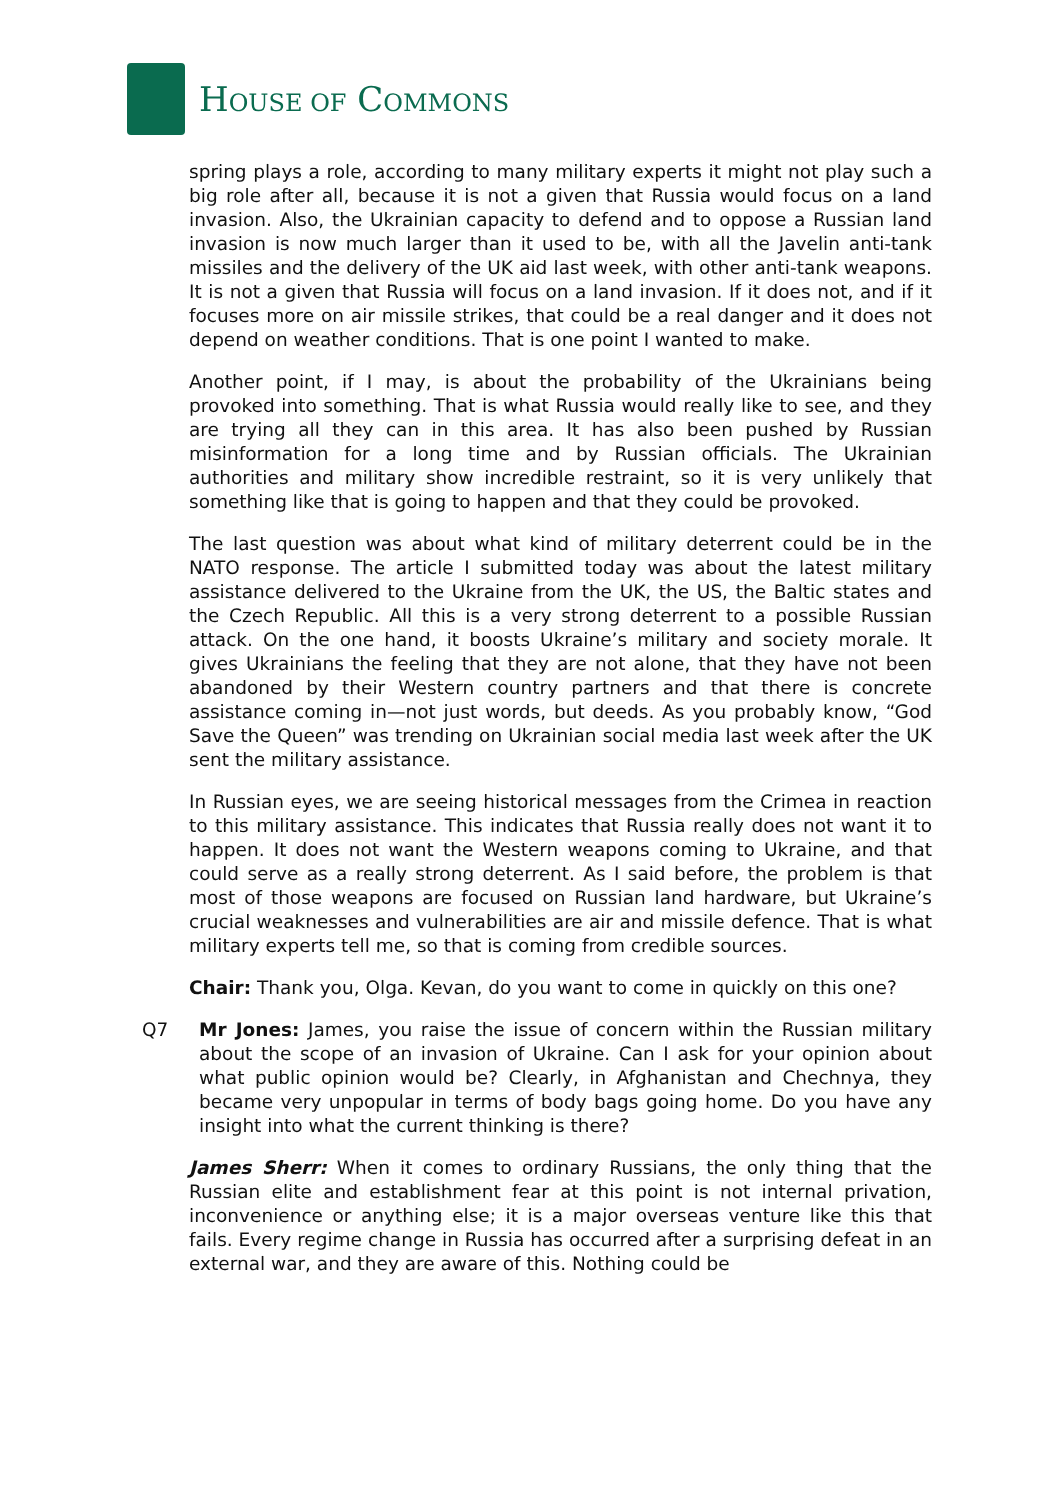HOUSE OF COMMONS
spring plays a role, according to many military experts it might not play such a big role after all, because it is not a given that Russia would focus on a land invasion. Also, the Ukrainian capacity to defend and to oppose a Russian land invasion is now much larger than it used to be, with all the Javelin anti-tank missiles and the delivery of the UK aid last week, with other anti-tank weapons. It is not a given that Russia will focus on a land invasion. If it does not, and if it focuses more on air missile strikes, that could be a real danger and it does not depend on weather conditions. That is one point I wanted to make.
Another point, if I may, is about the probability of the Ukrainians being provoked into something. That is what Russia would really like to see, and they are trying all they can in this area. It has also been pushed by Russian misinformation for a long time and by Russian officials. The Ukrainian authorities and military show incredible restraint, so it is very unlikely that something like that is going to happen and that they could be provoked.
The last question was about what kind of military deterrent could be in the NATO response. The article I submitted today was about the latest military assistance delivered to the Ukraine from the UK, the US, the Baltic states and the Czech Republic. All this is a very strong deterrent to a possible Russian attack. On the one hand, it boosts Ukraine’s military and society morale. It gives Ukrainians the feeling that they are not alone, that they have not been abandoned by their Western country partners and that there is concrete assistance coming in—not just words, but deeds. As you probably know, “God Save the Queen” was trending on Ukrainian social media last week after the UK sent the military assistance.
In Russian eyes, we are seeing historical messages from the Crimea in reaction to this military assistance. This indicates that Russia really does not want it to happen. It does not want the Western weapons coming to Ukraine, and that could serve as a really strong deterrent. As I said before, the problem is that most of those weapons are focused on Russian land hardware, but Ukraine’s crucial weaknesses and vulnerabilities are air and missile defence. That is what military experts tell me, so that is coming from credible sources.
Chair: Thank you, Olga. Kevan, do you want to come in quickly on this one?
Q7 Mr Jones: James, you raise the issue of concern within the Russian military about the scope of an invasion of Ukraine. Can I ask for your opinion about what public opinion would be? Clearly, in Afghanistan and Chechnya, they became very unpopular in terms of body bags going home. Do you have any insight into what the current thinking is there?
James Sherr: When it comes to ordinary Russians, the only thing that the Russian elite and establishment fear at this point is not internal privation, inconvenience or anything else; it is a major overseas venture like this that fails. Every regime change in Russia has occurred after a surprising defeat in an external war, and they are aware of this. Nothing could be